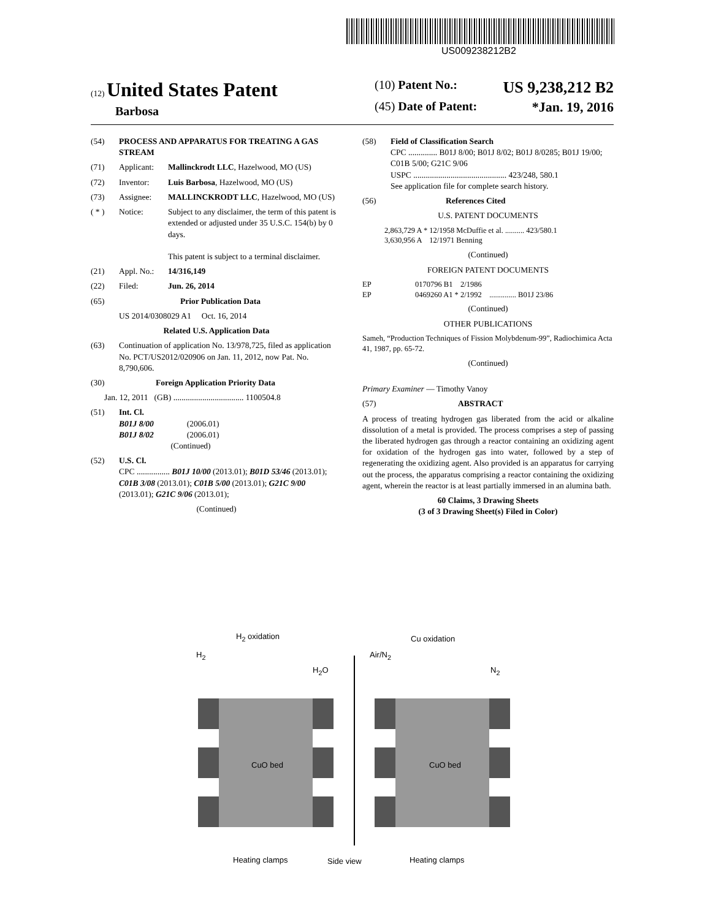US009238212B2
(12) United States Patent
Barbosa
(10) Patent No.: US 9,238,212 B2
(45) Date of Patent: *Jan. 19, 2016
(54) PROCESS AND APPARATUS FOR TREATING A GAS STREAM
(71) Applicant: Mallinckrodt LLC, Hazelwood, MO (US)
(72) Inventor: Luis Barbosa, Hazelwood, MO (US)
(73) Assignee: MALLINCKRODT LLC, Hazelwood, MO (US)
( * ) Notice: Subject to any disclaimer, the term of this patent is extended or adjusted under 35 U.S.C. 154(b) by 0 days.
This patent is subject to a terminal disclaimer.
(21) Appl. No.: 14/316,149
(22) Filed: Jun. 26, 2014
(65) Prior Publication Data
US 2014/0308029 A1 Oct. 16, 2014
Related U.S. Application Data
(63) Continuation of application No. 13/978,725, filed as application No. PCT/US2012/020906 on Jan. 11, 2012, now Pat. No. 8,790,606.
(30) Foreign Application Priority Data
Jan. 12, 2011 (GB) .................................. 1100504.8
(51) Int. Cl.
B01J 8/00 (2006.01)
B01J 8/02 (2006.01)
(Continued)
(52) U.S. Cl.
CPC ................ B01J 10/00 (2013.01); B01D 53/46 (2013.01); C01B 3/08 (2013.01); C01B 5/00 (2013.01); G21C 9/00 (2013.01); G21C 9/06 (2013.01);
(Continued)
(58) Field of Classification Search
CPC .............. B01J 8/00; B01J 8/02; B01J 8/0285; B01J 19/00; C01B 5/00; G21C 9/06
USPC ............................................. 423/248, 580.1
See application file for complete search history.
(56) References Cited
U.S. PATENT DOCUMENTS
2,863,729 A * 12/1958 McDuffie et al. .......... 423/580.1
3,630,956 A 12/1971 Benning
(Continued)
FOREIGN PATENT DOCUMENTS
EP 0170796 B1 2/1986
EP 0469260 A1 * 2/1992 .............. B01J 23/86
(Continued)
OTHER PUBLICATIONS
Sameh, “Production Techniques of Fission Molybdenum-99”, Radiochimica Acta 41, 1987, pp. 65-72.
(Continued)
Primary Examiner — Timothy Vanoy
(57) ABSTRACT
A process of treating hydrogen gas liberated from the acid or alkaline dissolution of a metal is provided. The process comprises a step of passing the liberated hydrogen gas through a reactor containing an oxidizing agent for oxidation of the hydrogen gas into water, followed by a step of regenerating the oxidizing agent. Also provided is an apparatus for carrying out the process, the apparatus comprising a reactor containing the oxidizing agent, wherein the reactor is at least partially immersed in an alumina bath.
60 Claims, 3 Drawing Sheets
(3 of 3 Drawing Sheet(s) Filed in Color)
H<sub>2</sub> oxidation Cu oxidation
H<sub>2</sub>
H<sub>2</sub>O
Air/N<sub>2</sub>
N<sub>2</sub>
CuO bed CuO bed
Heating clamps Side view Heating clamps